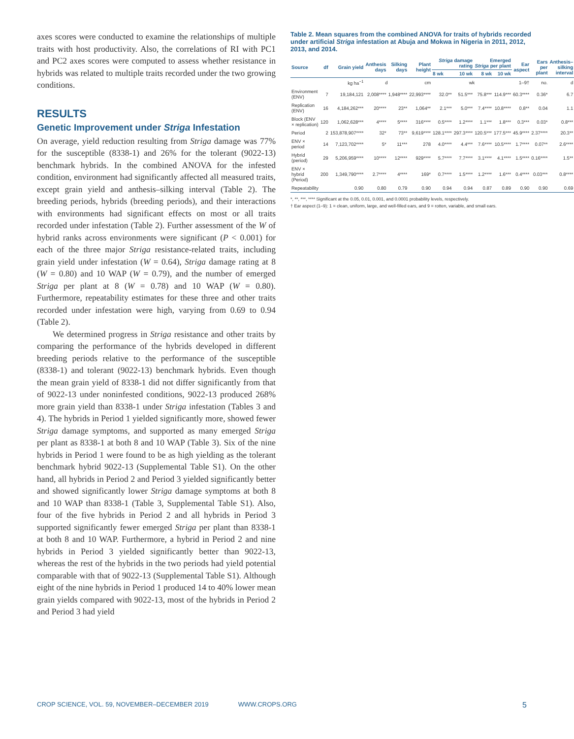axes scores were conducted to examine the relationships of multiple traits with host productivity. Also, the correlations of RI with PC1 and PC2 axes scores were computed to assess whether resistance in hybrids was related to multiple traits recorded under the two growing conditions.
RESULTS
Genetic Improvement under Striga Infestation
On average, yield reduction resulting from Striga damage was 77% for the susceptible (8338-1) and 26% for the tolerant (9022-13) benchmark hybrids. In the combined ANOVA for the infested condition, environment had significantly affected all measured traits, except grain yield and anthesis–silking interval (Table 2). The breeding periods, hybrids (breeding periods), and their interactions with environments had significant effects on most or all traits recorded under infestation (Table 2). Further assessment of the W of hybrid ranks across environments were significant (P < 0.001) for each of the three major Striga resistance-related traits, including grain yield under infestation (W = 0.64), Striga damage rating at 8 (W = 0.80) and 10 WAP (W = 0.79), and the number of emerged Striga per plant at 8 (W = 0.78) and 10 WAP (W = 0.80). Furthermore, repeatability estimates for these three and other traits recorded under infestation were high, varying from 0.69 to 0.94 (Table 2).
We determined progress in Striga resistance and other traits by comparing the performance of the hybrids developed in different breeding periods relative to the performance of the susceptible (8338-1) and tolerant (9022-13) benchmark hybrids. Even though the mean grain yield of 8338-1 did not differ significantly from that of 9022-13 under noninfested conditions, 9022-13 produced 268% more grain yield than 8338-1 under Striga infestation (Tables 3 and 4). The hybrids in Period 1 yielded significantly more, showed fewer Striga damage symptoms, and supported as many emerged Striga per plant as 8338-1 at both 8 and 10 WAP (Table 3). Six of the nine hybrids in Period 1 were found to be as high yielding as the tolerant benchmark hybrid 9022-13 (Supplemental Table S1). On the other hand, all hybrids in Period 2 and Period 3 yielded significantly better and showed significantly lower Striga damage symptoms at both 8 and 10 WAP than 8338-1 (Table 3, Supplemental Table S1). Also, four of the five hybrids in Period 2 and all hybrids in Period 3 supported significantly fewer emerged Striga per plant than 8338-1 at both 8 and 10 WAP. Furthermore, a hybrid in Period 2 and nine hybrids in Period 3 yielded significantly better than 9022-13, whereas the rest of the hybrids in the two periods had yield potential comparable with that of 9022-13 (Supplemental Table S1). Although eight of the nine hybrids in Period 1 produced 14 to 40% lower mean grain yields compared with 9022-13, most of the hybrids in Period 2 and Period 3 had yield
Table 2. Mean squares from the combined ANOVA for traits of hybrids recorded under artificial Striga infestation at Abuja and Mokwa in Nigeria in 2011, 2012, 2013, and 2014.
| Source | df | Grain yield | Anthesis days | Silking days | Plant height | Striga damage rating | | Emerged Striga per plant | | Ear aspect | Ears per plant | Anthesis–silking interval |
| --- | --- | --- | --- | --- | --- | --- | --- | --- | --- | --- | --- | --- |
| | | | | | | 8 wk | 10 wk | 8 wk | 10 wk | | | |
| | | kg ha<sup>−1</sup> | d | | cm | wk | | | | 1–9† | no. | d |
| Environment (ENV) | 7 | 19,184,121 | 2,008**** | 1,948**** | 22,993**** | 32.0** | 51.5*** | 75.8*** | 114.9*** | 60.3**** | 0.36* | 6.7 |
| Replication (ENV) | 16 | 4,184,262*** | 20**** | 23** | 1,064** | 2.1*** | 5.0*** | 7.4**** | 10.8**** | 0.8** | 0.04 | 1.1 |
| Block (ENV × replication) | 120 | 1,062,628*** | 4**** | 5**** | 316**** | 0.5**** | 1.2**** | 1.1*** | 1.8*** | 0.3*** | 0.03* | 0.8*** |
| Period | 2 | 153,878,907**** | 32* | 73** | 9,619**** | 128.1**** | 297.3**** | 120.5*** | 177.5*** | 45.9**** | 2.37**** | 20.3** |
| ENV × period | 14 | 7,123,702**** | 5* | 11*** | 278 | 4.0**** | 4.4*** | 7.6**** | 10.5**** | 1.7**** | 0.07** | 2.6**** |
| Hybrid (period) | 29 | 5,206,959**** | 10**** | 12**** | 929**** | 5.7**** | 7.7**** | 3.1**** | 4.1**** | 1.5**** | 0.16**** | 1.5** |
| ENV × hybrid (Period) | 200 | 1,349,790**** | 2.7**** | 4**** | 169* | 0.7**** | 1.5**** | 1.2**** | 1.6*** | 0.4**** | 0.03*** | 0.8**** |
| Repeatability | | 0.90 | 0.80 | 0.79 | 0.90 | 0.94 | 0.94 | 0.87 | 0.89 | 0.90 | 0.90 | 0.69 |
*, **, ***, **** Significant at the 0.05, 0.01, 0.001, and 0.0001 probability levels, respectively.
† Ear aspect (1–9): 1 = clean, uniform, large, and well-filled ears, and 9 = rotten, variable, and small ears.
CROP SCIENCE, VOL. 59, NOVEMBER–DECEMBER 2019 WWW.CROPS.ORG 5